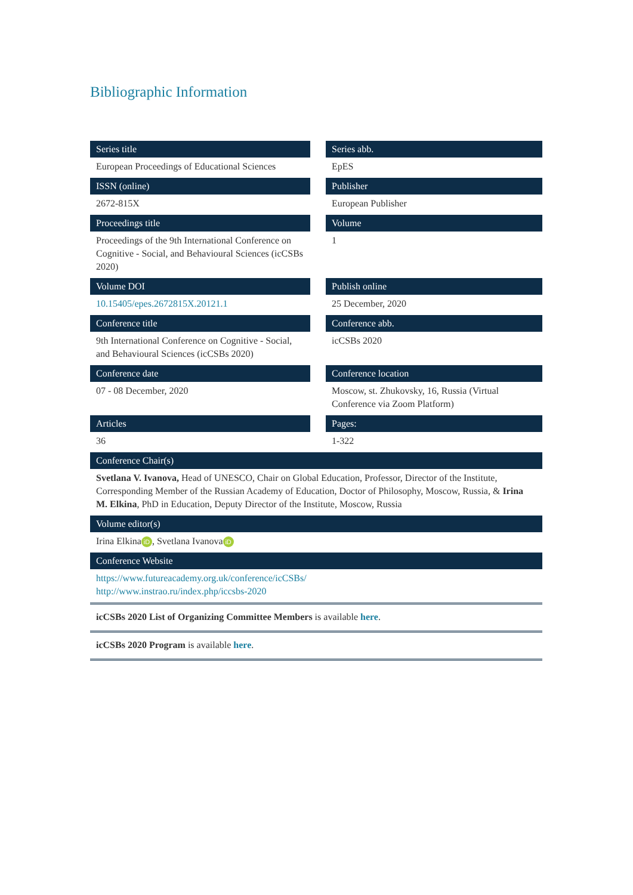Bibliographic Information
| Series title | | Series abb. |
| European Proceedings of Educational Sciences | | EpES |
| ISSN (online) | | Publisher |
| 2672-815X | | European Publisher |
| Proceedings title | | Volume |
| Proceedings of the 9th International Conference on Cognitive - Social, and Behavioural Sciences (icCSBs 2020) | | 1 |
| Volume DOI | | Publish online |
| 10.15405/epes.2672815X.20121.1 | | 25 December, 2020 |
| Conference title | | Conference abb. |
| 9th International Conference on Cognitive - Social, and Behavioural Sciences (icCSBs 2020) | | icCSBs 2020 |
| Conference date | | Conference location |
| 07 - 08 December, 2020 | | Moscow, st. Zhukovsky, 16, Russia (Virtual Conference via Zoom Platform) |
| Articles | | Pages: |
| 36 | | 1-322 |
| Conference Chair(s) | | |
| Svetlana V. Ivanova, Head of UNESCO, Chair on Global Education, Professor, Director of the Institute, Corresponding Member of the Russian Academy of Education, Doctor of Philosophy, Moscow, Russia, & Irina M. Elkina , PhD in Education, Deputy Director of the Institute, Moscow, Russia | | |
| Volume editor(s) | | |
| Irina Elkina iD , Svetlana Ivanova iD | | |
| Conference Website | | |
| https://www.futureacademy.org.uk/conference/icCSBs/ http://www.instrao.ru/index.php/iccsbs-2020 | | |
icCSBs 2020 List of Organizing Committee Members is available here.
icCSBs 2020 Program is available here.